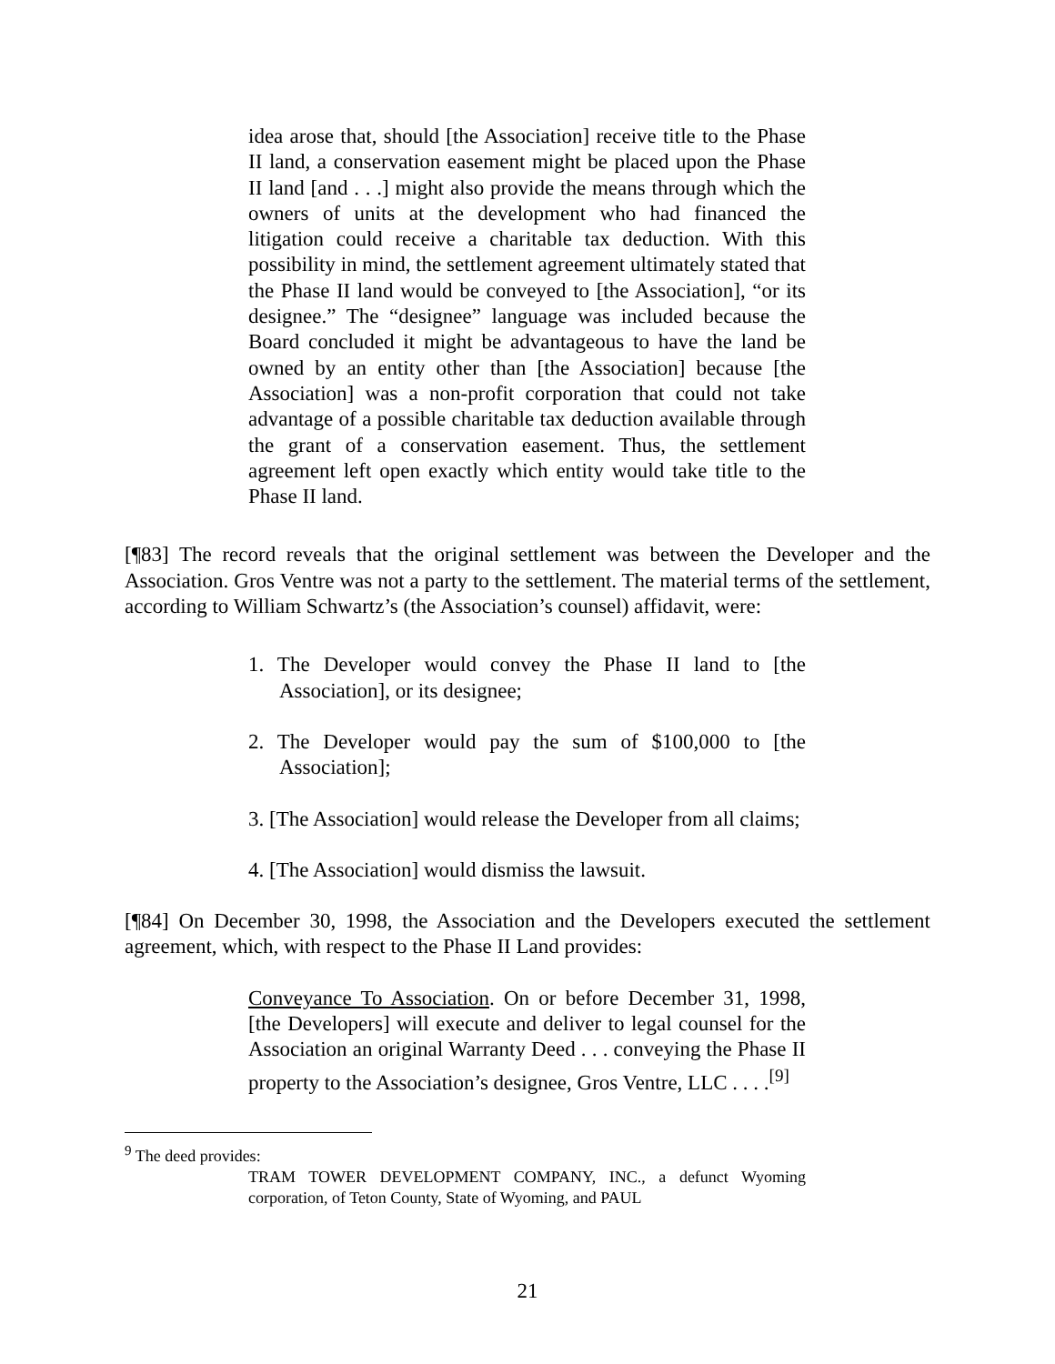idea arose that, should [the Association] receive title to the Phase II land, a conservation easement might be placed upon the Phase II land [and . . .] might also provide the means through which the owners of units at the development who had financed the litigation could receive a charitable tax deduction. With this possibility in mind, the settlement agreement ultimately stated that the Phase II land would be conveyed to [the Association], “or its designee.” The “designee” language was included because the Board concluded it might be advantageous to have the land be owned by an entity other than [the Association] because [the Association] was a non-profit corporation that could not take advantage of a possible charitable tax deduction available through the grant of a conservation easement. Thus, the settlement agreement left open exactly which entity would take title to the Phase II land.
[¶83] The record reveals that the original settlement was between the Developer and the Association. Gros Ventre was not a party to the settlement. The material terms of the settlement, according to William Schwartz’s (the Association’s counsel) affidavit, were:
1. The Developer would convey the Phase II land to [the Association], or its designee;
2. The Developer would pay the sum of $100,000 to [the Association];
3. [The Association] would release the Developer from all claims;
4. [The Association] would dismiss the lawsuit.
[¶84] On December 30, 1998, the Association and the Developers executed the settlement agreement, which, with respect to the Phase II Land provides:
Conveyance To Association. On or before December 31, 1998, [the Developers] will execute and deliver to legal counsel for the Association an original Warranty Deed . . . conveying the Phase II property to the Association’s designee, Gros Ventre, LLC . . . .<sup>[9]</sup>
<sup>9</sup> The deed provides:
TRAM TOWER DEVELOPMENT COMPANY, INC., a defunct Wyoming corporation, of Teton County, State of Wyoming, and PAUL
21